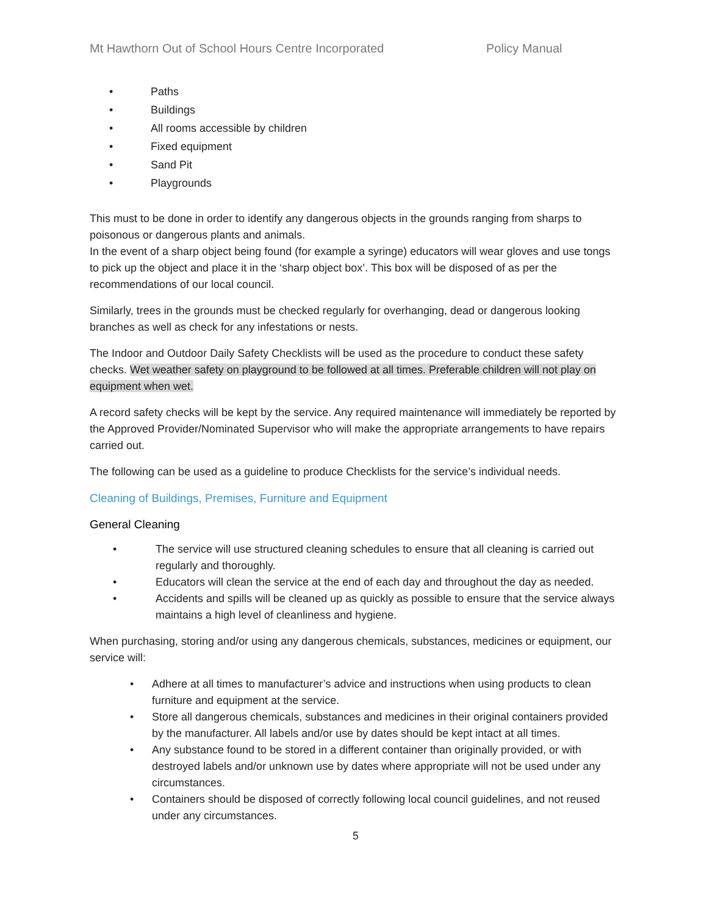Mt Hawthorn Out of School Hours Centre Incorporated Policy Manual
• Paths
• Buildings
• All rooms accessible by children
• Fixed equipment
• Sand Pit
• Playgrounds
This must to be done in order to identify any dangerous objects in the grounds ranging from sharps to poisonous or dangerous plants and animals.
In the event of a sharp object being found (for example a syringe) educators will wear gloves and use tongs to pick up the object and place it in the ‘sharp object box’. This box will be disposed of as per the recommendations of our local council.
Similarly, trees in the grounds must be checked regularly for overhanging, dead or dangerous looking branches as well as check for any infestations or nests.
The Indoor and Outdoor Daily Safety Checklists will be used as the procedure to conduct these safety checks. Wet weather safety on playground to be followed at all times. Preferable children will not play on equipment when wet.
A record safety checks will be kept by the service. Any required maintenance will immediately be reported by the Approved Provider/Nominated Supervisor who will make the appropriate arrangements to have repairs carried out.
The following can be used as a guideline to produce Checklists for the service’s individual needs.
Cleaning of Buildings, Premises, Furniture and Equipment
General Cleaning
• The service will use structured cleaning schedules to ensure that all cleaning is carried out regularly and thoroughly.
• Educators will clean the service at the end of each day and throughout the day as needed.
• Accidents and spills will be cleaned up as quickly as possible to ensure that the service always maintains a high level of cleanliness and hygiene.
When purchasing, storing and/or using any dangerous chemicals, substances, medicines or equipment, our service will:
• Adhere at all times to manufacturer’s advice and instructions when using products to clean furniture and equipment at the service.
• Store all dangerous chemicals, substances and medicines in their original containers provided by the manufacturer. All labels and/or use by dates should be kept intact at all times.
• Any substance found to be stored in a different container than originally provided, or with destroyed labels and/or unknown use by dates where appropriate will not be used under any circumstances.
• Containers should be disposed of correctly following local council guidelines, and not reused under any circumstances.
5